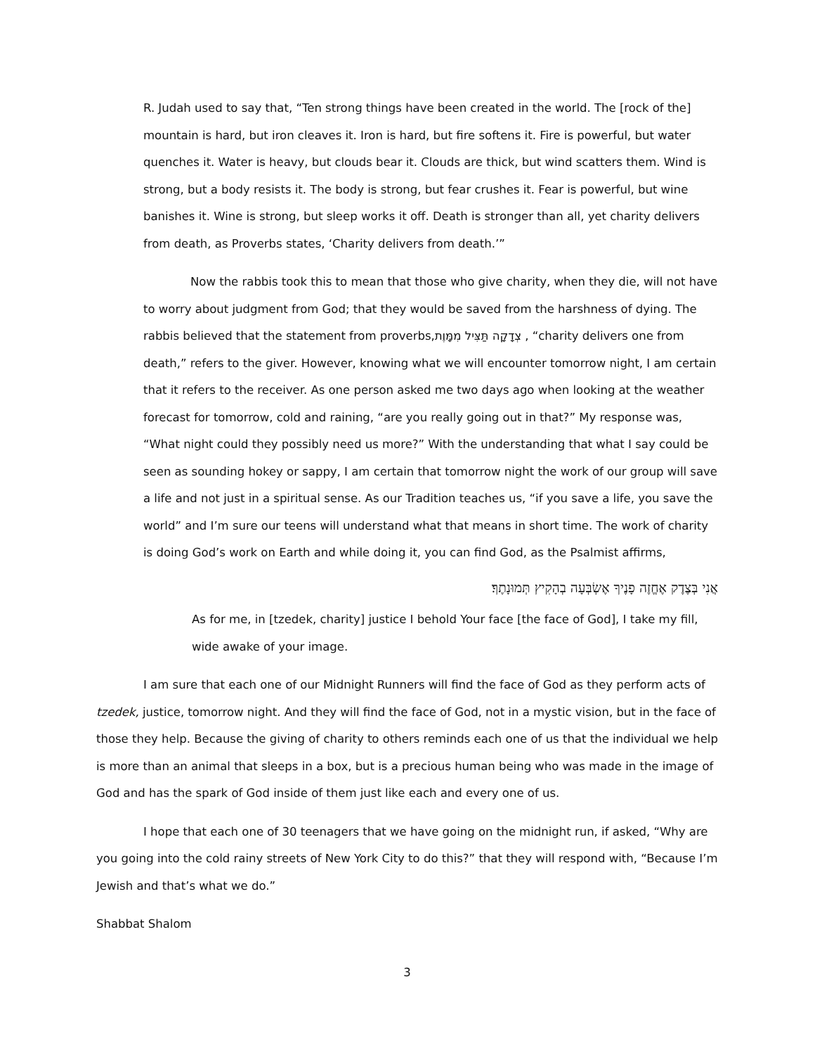R. Judah used to say that, “Ten strong things have been created in the world. The [rock of the] mountain is hard, but iron cleaves it. Iron is hard, but fire softens it. Fire is powerful, but water quenches it. Water is heavy, but clouds bear it. Clouds are thick, but wind scatters them. Wind is strong, but a body resists it. The body is strong, but fear crushes it. Fear is powerful, but wine banishes it. Wine is strong, but sleep works it off. Death is stronger than all, yet charity delivers from death, as Proverbs states, ‘Charity delivers from death.’”
Now the rabbis took this to mean that those who give charity, when they die, will not have to worry about judgment from God; that they would be saved from the harshness of dying. The rabbis believed that the statement from proverbs,צְדָקָה תַּצִּיל מִמָּוֶת , “charity delivers one from death,” refers to the giver. However, knowing what we will encounter tomorrow night, I am certain that it refers to the receiver. As one person asked me two days ago when looking at the weather forecast for tomorrow, cold and raining, “are you really going out in that?” My response was, “What night could they possibly need us more?” With the understanding that what I say could be seen as sounding hokey or sappy, I am certain that tomorrow night the work of our group will save a life and not just in a spiritual sense. As our Tradition teaches us, “if you save a life, you save the world” and I’m sure our teens will understand what that means in short time. The work of charity is doing God’s work on Earth and while doing it, you can find God, as the Psalmist affirms,
אֲנִי בְּצֶדֶק אֶחֱזֶה פָנֶיךָ אֶשְׂבְּעָה בְהָקִיץ תְּמוּנָתֶךָ׃
As for me, in [tzedek, charity] justice I behold Your face [the face of God], I take my fill, wide awake of your image.
I am sure that each one of our Midnight Runners will find the face of God as they perform acts of tzedek, justice, tomorrow night. And they will find the face of God, not in a mystic vision, but in the face of those they help. Because the giving of charity to others reminds each one of us that the individual we help is more than an animal that sleeps in a box, but is a precious human being who was made in the image of God and has the spark of God inside of them just like each and every one of us.
I hope that each one of 30 teenagers that we have going on the midnight run, if asked, “Why are you going into the cold rainy streets of New York City to do this?” that they will respond with, “Because I’m Jewish and that’s what we do.”
Shabbat Shalom
3